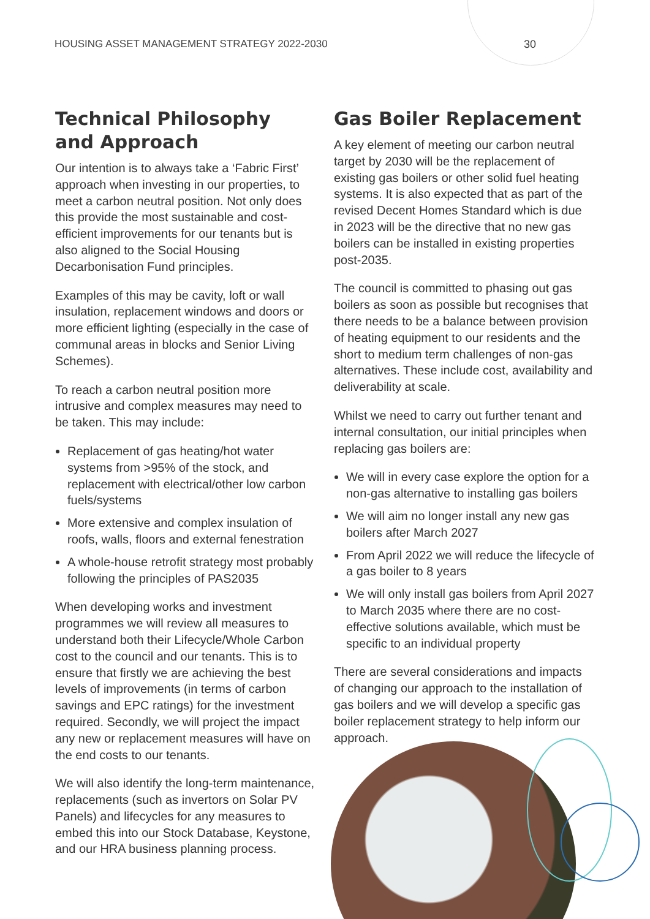HOUSING ASSET MANAGEMENT STRATEGY 2022-2030
30
Technical Philosophy and Approach
Our intention is to always take a ‘Fabric First’ approach when investing in our properties, to meet a carbon neutral position. Not only does this provide the most sustainable and cost-efficient improvements for our tenants but is also aligned to the Social Housing Decarbonisation Fund principles.
Examples of this may be cavity, loft or wall insulation, replacement windows and doors or more efficient lighting (especially in the case of communal areas in blocks and Senior Living Schemes).
To reach a carbon neutral position more intrusive and complex measures may need to be taken. This may include:
Replacement of gas heating/hot water systems from >95% of the stock, and replacement with electrical/other low carbon fuels/systems
More extensive and complex insulation of roofs, walls, floors and external fenestration
A whole-house retrofit strategy most probably following the principles of PAS2035
When developing works and investment programmes we will review all measures to understand both their Lifecycle/Whole Carbon cost to the council and our tenants. This is to ensure that firstly we are achieving the best levels of improvements (in terms of carbon savings and EPC ratings) for the investment required. Secondly, we will project the impact any new or replacement measures will have on the end costs to our tenants.
We will also identify the long-term maintenance, replacements (such as invertors on Solar PV Panels) and lifecycles for any measures to embed this into our Stock Database, Keystone, and our HRA business planning process.
Gas Boiler Replacement
A key element of meeting our carbon neutral target by 2030 will be the replacement of existing gas boilers or other solid fuel heating systems. It is also expected that as part of the revised Decent Homes Standard which is due in 2023 will be the directive that no new gas boilers can be installed in existing properties post-2035.
The council is committed to phasing out gas boilers as soon as possible but recognises that there needs to be a balance between provision of heating equipment to our residents and the short to medium term challenges of non-gas alternatives. These include cost, availability and deliverability at scale.
Whilst we need to carry out further tenant and internal consultation, our initial principles when replacing gas boilers are:
We will in every case explore the option for a non-gas alternative to installing gas boilers
We will aim no longer install any new gas boilers after March 2027
From April 2022 we will reduce the lifecycle of a gas boiler to 8 years
We will only install gas boilers from April 2027 to March 2035 where there are no cost-effective solutions available, which must be specific to an individual property
There are several considerations and impacts of changing our approach to the installation of gas boilers and we will develop a specific gas boiler replacement strategy to help inform our approach.